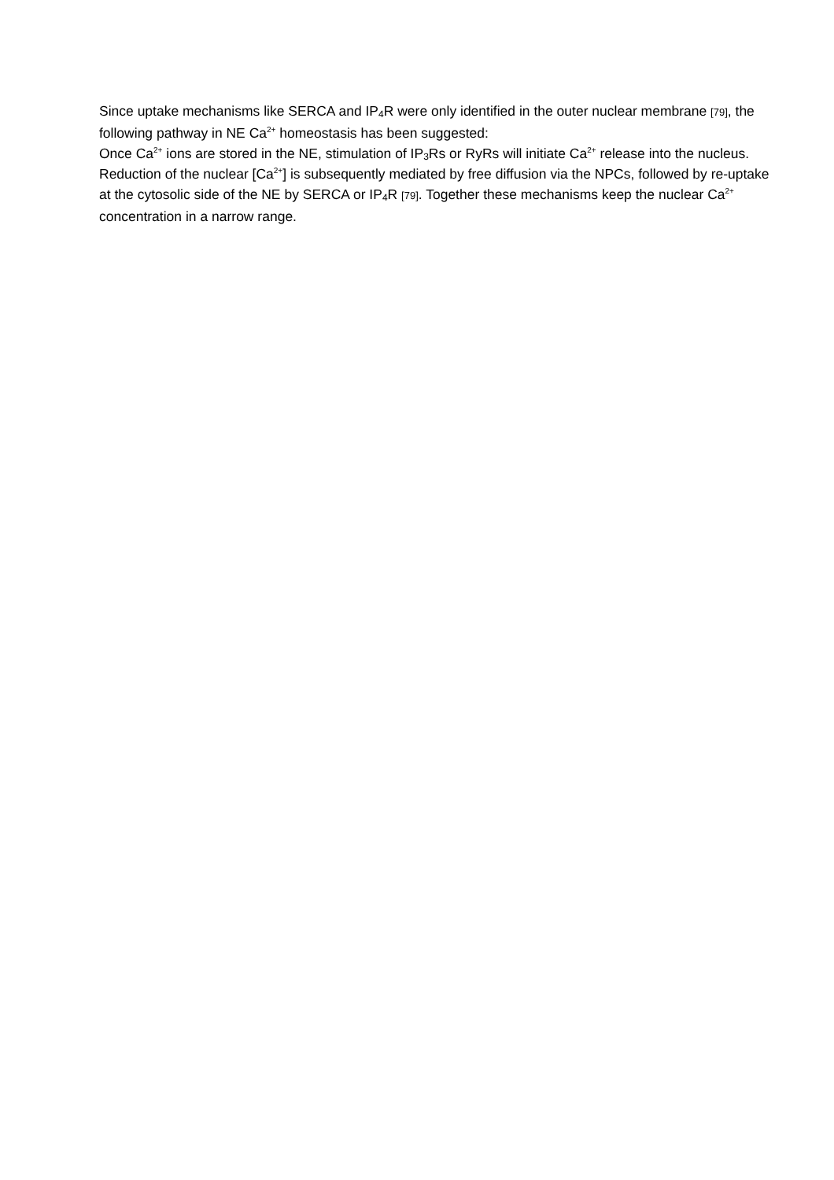Since uptake mechanisms like SERCA and IP<sub>4</sub>R were only identified in the outer nuclear membrane [79], the following pathway in NE Ca<sup>2+</sup> homeostasis has been suggested:
Once Ca<sup>2+</sup> ions are stored in the NE, stimulation of IP<sub>3</sub>Rs or RyRs will initiate Ca<sup>2+</sup> release into the nucleus. Reduction of the nuclear [Ca<sup>2+</sup>] is subsequently mediated by free diffusion via the NPCs, followed by re-uptake at the cytosolic side of the NE by SERCA or IP<sub>4</sub>R [79]. Together these mechanisms keep the nuclear Ca<sup>2+</sup> concentration in a narrow range.